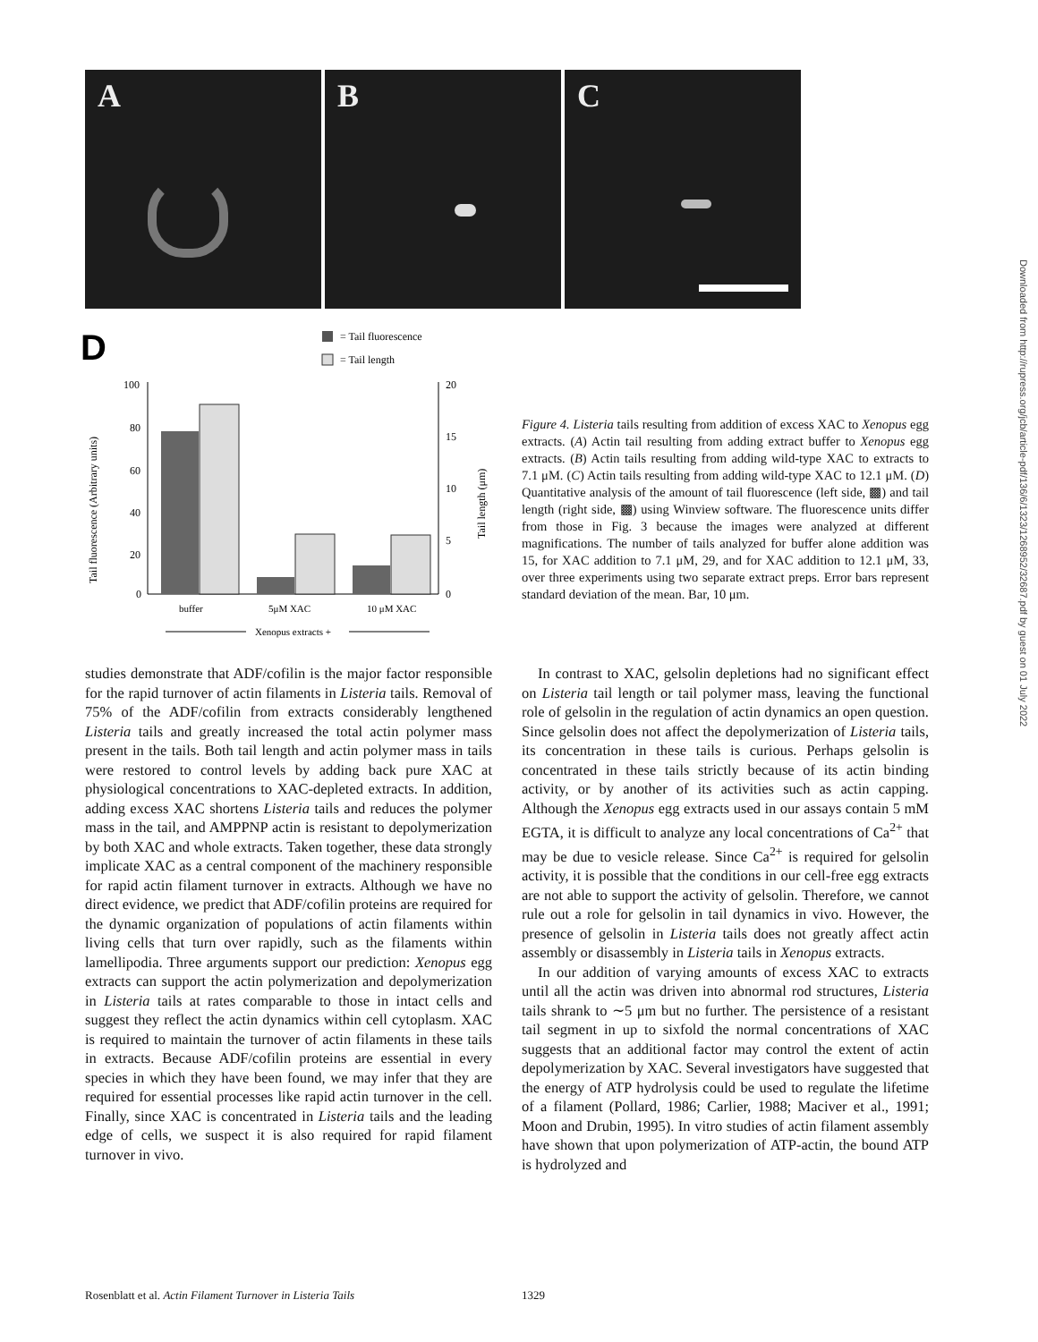A B C
D
= Tail fluorescence
= Tail length
100
80
60
40
20
0
20
15
10
5
0
buffer
5μM XAC
10 μM XAC
Xenopus extracts +
Tail fluorescence (Arbitrary units)
Tail length (μm)
Figure 4. Listeria tails resulting from addition of excess XAC to Xenopus egg extracts. (A) Actin tail resulting from adding extract buffer to Xenopus egg extracts. (B) Actin tails resulting from adding wild-type XAC to extracts to 7.1 μM. (C) Actin tails resulting from adding wild-type XAC to 12.1 μM. (D) Quantitative analysis of the amount of tail fluorescence (left side, ▩) and tail length (right side, ▩) using Winview software. The fluorescence units differ from those in Fig. 3 because the images were analyzed at different magnifications. The number of tails analyzed for buffer alone addition was 15, for XAC addition to 7.1 μM, 29, and for XAC addition to 12.1 μM, 33, over three experiments using two separate extract preps. Error bars represent standard deviation of the mean. Bar, 10 μm.
studies demonstrate that ADF/cofilin is the major factor responsible for the rapid turnover of actin filaments in Listeria tails. Removal of 75% of the ADF/cofilin from extracts considerably lengthened Listeria tails and greatly increased the total actin polymer mass present in the tails. Both tail length and actin polymer mass in tails were restored to control levels by adding back pure XAC at physiological concentrations to XAC-depleted extracts. In addition, adding excess XAC shortens Listeria tails and reduces the polymer mass in the tail, and AMPPNP actin is resistant to depolymerization by both XAC and whole extracts. Taken together, these data strongly implicate XAC as a central component of the machinery responsible for rapid actin filament turnover in extracts. Although we have no direct evidence, we predict that ADF/cofilin proteins are required for the dynamic organization of populations of actin filaments within living cells that turn over rapidly, such as the filaments within lamellipodia. Three arguments support our prediction: Xenopus egg extracts can support the actin polymerization and depolymerization in Listeria tails at rates comparable to those in intact cells and suggest they reflect the actin dynamics within cell cytoplasm. XAC is required to maintain the turnover of actin filaments in these tails in extracts. Because ADF/cofilin proteins are essential in every species in which they have been found, we may infer that they are required for essential processes like rapid actin turnover in the cell. Finally, since XAC is concentrated in Listeria tails and the leading edge of cells, we suspect it is also required for rapid filament turnover in vivo.
In contrast to XAC, gelsolin depletions had no significant effect on Listeria tail length or tail polymer mass, leaving the functional role of gelsolin in the regulation of actin dynamics an open question. Since gelsolin does not affect the depolymerization of Listeria tails, its concentration in these tails is curious. Perhaps gelsolin is concentrated in these tails strictly because of its actin binding activity, or by another of its activities such as actin capping. Although the Xenopus egg extracts used in our assays contain 5 mM EGTA, it is difficult to analyze any local concentrations of Ca<sup>2+</sup> that may be due to vesicle release. Since Ca<sup>2+</sup> is required for gelsolin activity, it is possible that the conditions in our cell-free egg extracts are not able to support the activity of gelsolin. Therefore, we cannot rule out a role for gelsolin in tail dynamics in vivo. However, the presence of gelsolin in Listeria tails does not greatly affect actin assembly or disassembly in Listeria tails in Xenopus extracts.
In our addition of varying amounts of excess XAC to extracts until all the actin was driven into abnormal rod structures, Listeria tails shrank to ∼5 μm but no further. The persistence of a resistant tail segment in up to sixfold the normal concentrations of XAC suggests that an additional factor may control the extent of actin depolymerization by XAC. Several investigators have suggested that the energy of ATP hydrolysis could be used to regulate the lifetime of a filament (Pollard, 1986; Carlier, 1988; Maciver et al., 1991; Moon and Drubin, 1995). In vitro studies of actin filament assembly have shown that upon polymerization of ATP-actin, the bound ATP is hydrolyzed and
Downloaded from http://rupress.org/jcb/article-pdf/136/6/1323/1268952/32687.pdf by guest on 01 July 2022
Rosenblatt et al. Actin Filament Turnover in Listeria Tails 1329